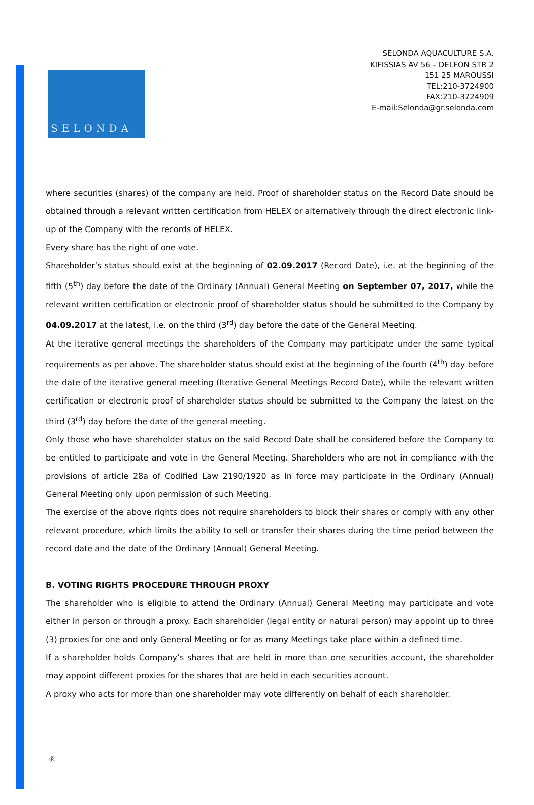SELONDA
SELONDA AQUACULTURE S.A.
KIFISSIAS AV 56 – DELFON STR 2
151 25 MAROUSSI
TEL:210-3724900
FAX:210-3724909
E-mail:Selonda@gr.selonda.com
where securities (shares) of the company are held. Proof of shareholder status on the Record Date should be obtained through a relevant written certification from HELEX or alternatively through the direct electronic link-up of the Company with the records of HELEX.
Every share has the right of one vote.
Shareholder’s status should exist at the beginning of 02.09.2017 (Record Date), i.e. at the beginning of the fifth (5<sup>th</sup>) day before the date of the Ordinary (Annual) General Meeting on September 07, 2017, while the relevant written certification or electronic proof of shareholder status should be submitted to the Company by 04.09.2017 at the latest, i.e. on the third (3<sup>rd</sup>) day before the date of the General Meeting.
At the iterative general meetings the shareholders of the Company may participate under the same typical requirements as per above. The shareholder status should exist at the beginning of the fourth (4<sup>th</sup>) day before the date of the iterative general meeting (Iterative General Meetings Record Date), while the relevant written certification or electronic proof of shareholder status should be submitted to the Company the latest on the third (3<sup>rd</sup>) day before the date of the general meeting.
Only those who have shareholder status on the said Record Date shall be considered before the Company to be entitled to participate and vote in the General Meeting. Shareholders who are not in compliance with the provisions of article 28a of Codified Law 2190/1920 as in force may participate in the Ordinary (Annual) General Meeting only upon permission of such Meeting.
The exercise of the above rights does not require shareholders to block their shares or comply with any other relevant procedure, which limits the ability to sell or transfer their shares during the time period between the record date and the date of the Ordinary (Annual) General Meeting.
B. VOTING RIGHTS PROCEDURE THROUGH PROXY
The shareholder who is eligible to attend the Ordinary (Annual) General Meeting may participate and vote either in person or through a proxy. Each shareholder (legal entity or natural person) may appoint up to three (3) proxies for one and only General Meeting or for as many Meetings take place within a defined time.
If a shareholder holds Company’s shares that are held in more than one securities account, the shareholder may appoint different proxies for the shares that are held in each securities account.
A proxy who acts for more than one shareholder may vote differently on behalf of each shareholder.
Ⓡ